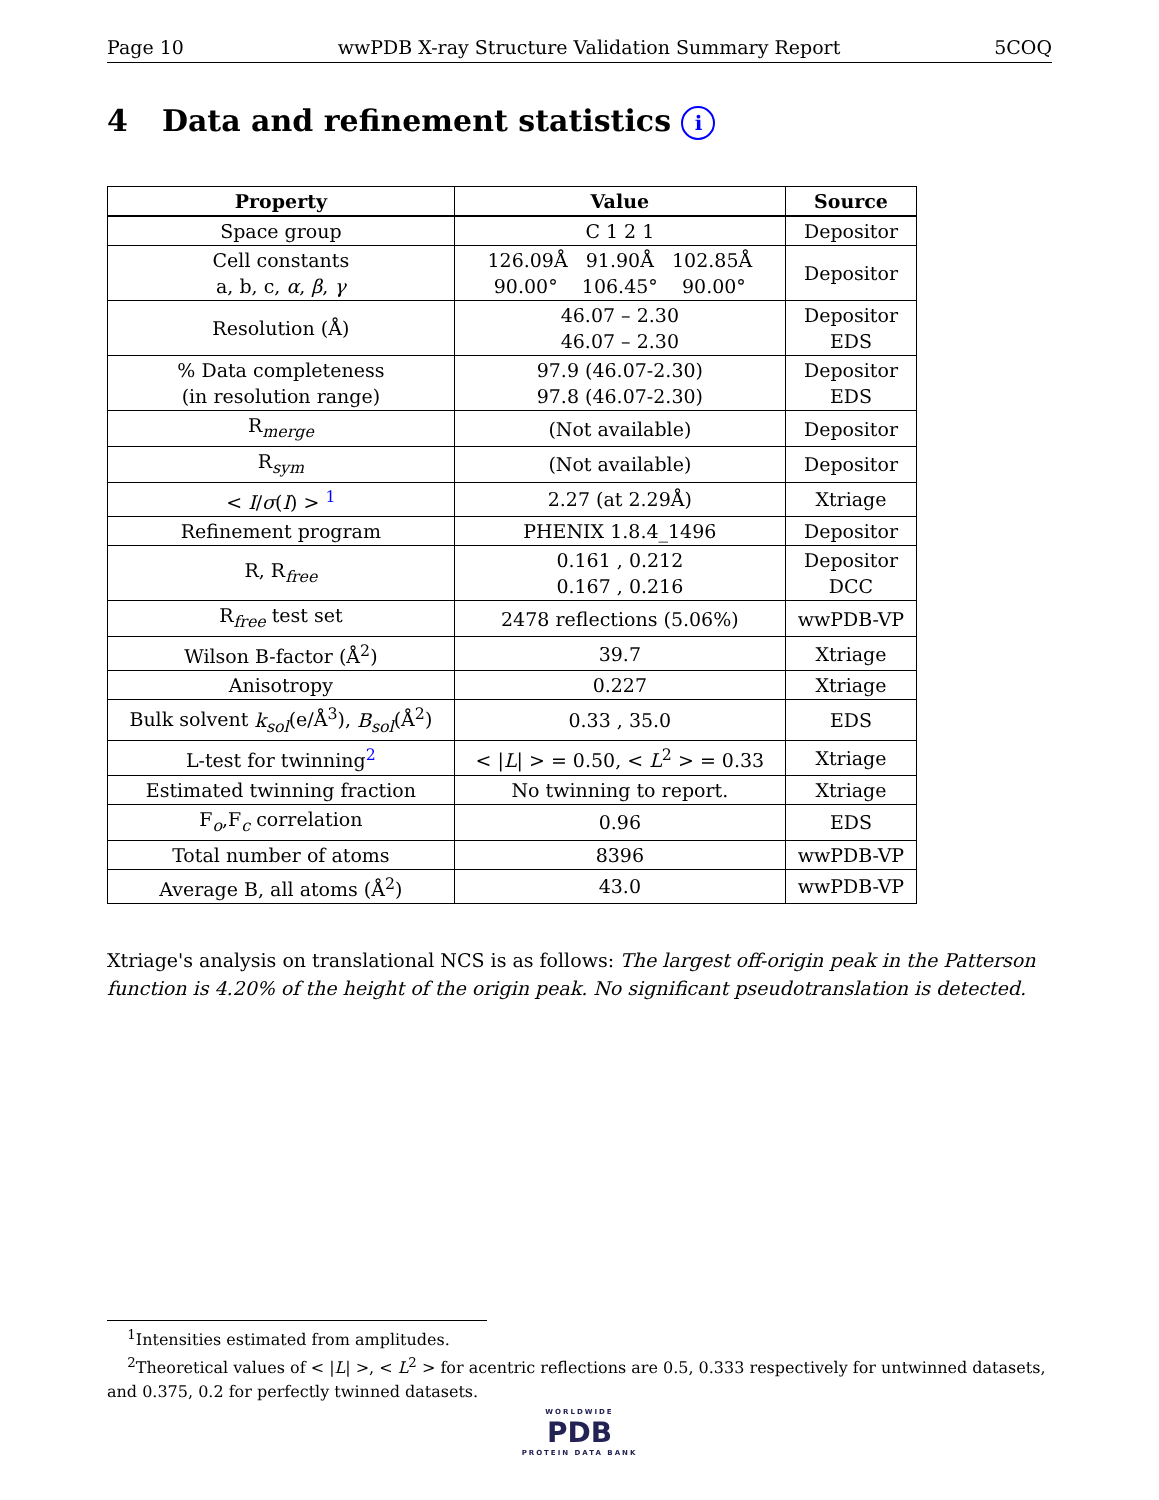Page 10 wwPDB X-ray Structure Validation Summary Report 5COQ
4 Data and refinement statistics i
| Property | Value | Source |
| --- | --- | --- |
| Space group | C 1 2 1 | Depositor |
| Cell constants a, b, c, α , β , γ | 126.09Å 91.90Å 102.85Å 90.00° 106.45° 90.00° | Depositor |
| Resolution (Å) | 46.07 – 2.30 46.07 – 2.30 | Depositor EDS |
| % Data completeness (in resolution range) | 97.9 (46.07-2.30) 97.8 (46.07-2.30) | Depositor EDS |
| R<sub>merge</sub> | (Not available) | Depositor |
| R<sub>sym</sub> | (Not available) | Depositor |
| < I / σ ( I ) > <sup>1</sup> | 2.27 (at 2.29Å) | Xtriage |
| Refinement program | PHENIX 1.8.4_1496 | Depositor |
| R, R<sub>free</sub> | 0.161 , 0.212 0.167 , 0.216 | Depositor DCC |
| R<sub>free</sub> test set | 2478 reflections (5.06%) | wwPDB-VP |
| Wilson B-factor (Å<sup>2</sup>) | 39.7 | Xtriage |
| Anisotropy | 0.227 | Xtriage |
| Bulk solvent k<sub>sol</sub> (e/Å<sup>3</sup>), B<sub>sol</sub> (Å<sup>2</sup>) | 0.33 , 35.0 | EDS |
| L-test for twinning<sup>2</sup> | < / L / > = 0.50, < L<sup>2</sup> > = 0.33 | Xtriage |
| Estimated twinning fraction | No twinning to report. | Xtriage |
| F<sub>o</sub>,F<sub>c</sub> correlation | 0.96 | EDS |
| Total number of atoms | 8396 | wwPDB-VP |
| Average B, all atoms (Å<sup>2</sup>) | 43.0 | wwPDB-VP |
Xtriage's analysis on translational NCS is as follows: The largest off-origin peak in the Patterson function is 4.20% of the height of the origin peak. No significant pseudotranslation is detected.
<sup>1</sup> Intensities estimated from amplitudes.
<sup>2</sup> Theoretical values of < |L| >, < L<sup>2</sup> > for acentric reflections are 0.5, 0.333 respectively for untwinned datasets, and 0.375, 0.2 for perfectly twinned datasets.
WORLDWIDE
PDB
PROTEIN DATA BANK